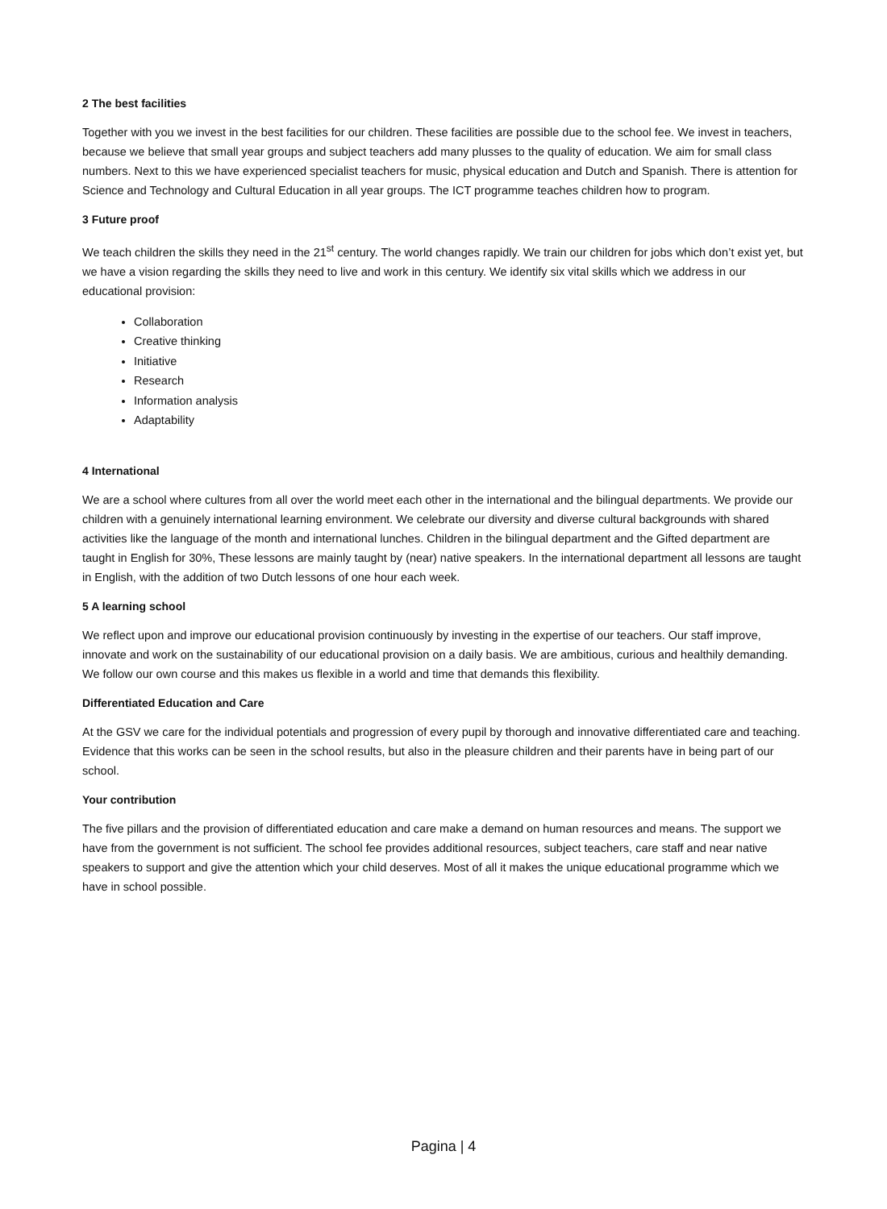2 The best facilities
Together with you we invest in the best facilities for our children. These facilities are possible due to the school fee. We invest in teachers, because we believe that small year groups and subject teachers add many plusses to the quality of education. We aim for small class numbers. Next to this we have experienced specialist teachers for music, physical education and Dutch and Spanish. There is attention for Science and Technology and Cultural Education in all year groups. The ICT programme teaches children how to program.
3 Future proof
We teach children the skills they need in the 21<sup>st</sup> century. The world changes rapidly. We train our children for jobs which don’t exist yet, but we have a vision regarding the skills they need to live and work in this century. We identify six vital skills which we address in our educational provision:
Collaboration
Creative thinking
Initiative
Research
Information analysis
Adaptability
4 International
We are a school where cultures from all over the world meet each other in the international and the bilingual departments. We provide our children with a genuinely international learning environment. We celebrate our diversity and diverse cultural backgrounds with shared activities like the language of the month and international lunches. Children in the bilingual department and the Gifted department are taught in English for 30%, These lessons are mainly taught by (near) native speakers. In the international department all lessons are taught in English, with the addition of two Dutch lessons of one hour each week.
5 A learning school
We reflect upon and improve our educational provision continuously by investing in the expertise of our teachers. Our staff improve, innovate and work on the sustainability of our educational provision on a daily basis. We are ambitious, curious and healthily demanding. We follow our own course and this makes us flexible in a world and time that demands this flexibility.
Differentiated Education and Care
At the GSV we care for the individual potentials and progression of every pupil by thorough and innovative differentiated care and teaching. Evidence that this works can be seen in the school results, but also in the pleasure children and their parents have in being part of our school.
Your contribution
The five pillars and the provision of differentiated education and care make a demand on human resources and means. The support we have from the government is not sufficient. The school fee provides additional resources, subject teachers, care staff and near native speakers to support and give the attention which your child deserves. Most of all it makes the unique educational programme which we have in school possible.
Pagina | 4